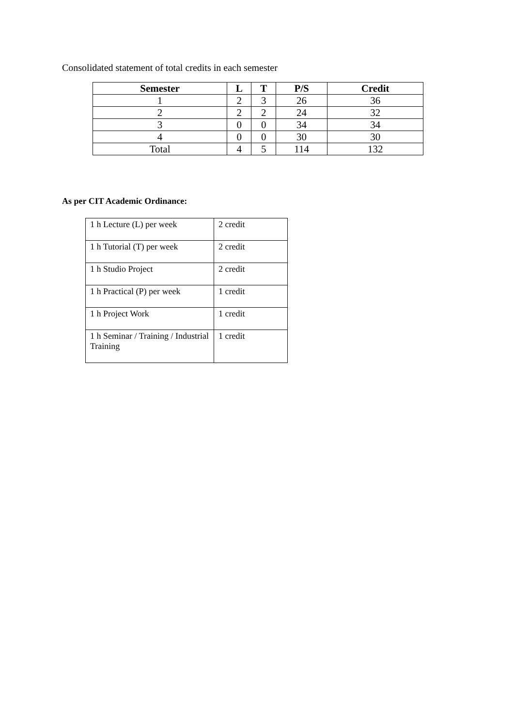Consolidated statement of total credits in each semester
| Semester | L | T | P/S | Credit |
| --- | --- | --- | --- | --- |
| 1 | 2 | 3 | 26 | 36 |
| 2 | 2 | 2 | 24 | 32 |
| 3 | 0 | 0 | 34 | 34 |
| 4 | 0 | 0 | 30 | 30 |
| Total | 4 | 5 | 114 | 132 |
As per CIT Academic Ordinance:
| 1 h Lecture (L) per week | 2 credit |
| 1 h Tutorial (T) per week | 2 credit |
| 1 h Studio Project | 2 credit |
| 1 h Practical (P) per week | 1 credit |
| 1 h Project Work | 1 credit |
| 1 h Seminar / Training / Industrial Training | 1 credit |